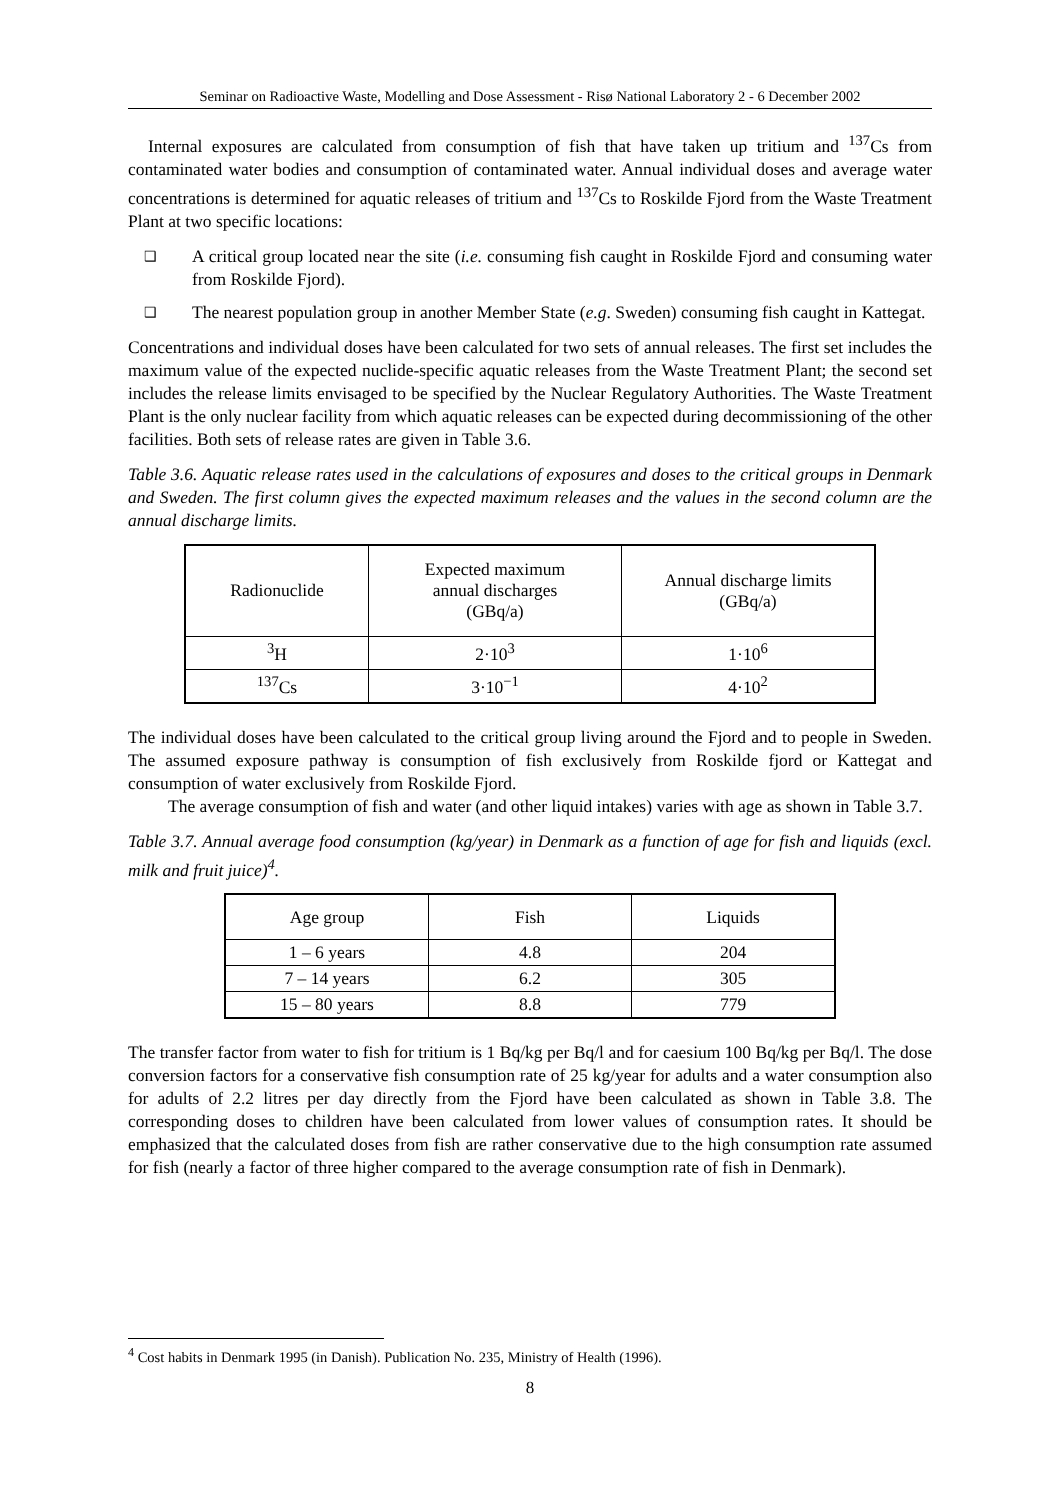Seminar on Radioactive Waste, Modelling and Dose Assessment - Risø National Laboratory 2 - 6 December 2002
Internal exposures are calculated from consumption of fish that have taken up tritium and <sup>137</sup>Cs from contaminated water bodies and consumption of contaminated water. Annual individual doses and average water concentrations is determined for aquatic releases of tritium and <sup>137</sup>Cs to Roskilde Fjord from the Waste Treatment Plant at two specific locations:
❑ A critical group located near the site (i.e. consuming fish caught in Roskilde Fjord and consuming water from Roskilde Fjord).
❑ The nearest population group in another Member State (e.g. Sweden) consuming fish caught in Kattegat.
Concentrations and individual doses have been calculated for two sets of annual releases. The first set includes the maximum value of the expected nuclide-specific aquatic releases from the Waste Treatment Plant; the second set includes the release limits envisaged to be specified by the Nuclear Regulatory Authorities. The Waste Treatment Plant is the only nuclear facility from which aquatic releases can be expected during decommissioning of the other facilities. Both sets of release rates are given in Table 3.6.
Table 3.6. Aquatic release rates used in the calculations of exposures and doses to the critical groups in Denmark and Sweden. The first column gives the expected maximum releases and the values in the second column are the annual discharge limits.
| Radionuclide | Expected maximum annual discharges (GBq/a) | Annual discharge limits (GBq/a) |
| --- | --- | --- |
| <sup>3</sup>H | 2·10<sup>3</sup> | 1·10<sup>6</sup> |
| <sup>137</sup>Cs | 3·10<sup>−1</sup> | 4·10<sup>2</sup> |
The individual doses have been calculated to the critical group living around the Fjord and to people in Sweden. The assumed exposure pathway is consumption of fish exclusively from Roskilde fjord or Kattegat and consumption of water exclusively from Roskilde Fjord.
The average consumption of fish and water (and other liquid intakes) varies with age as shown in Table 3.7.
Table 3.7. Annual average food consumption (kg/year) in Denmark as a function of age for fish and liquids (excl. milk and fruit juice)<sup>4</sup>.
| Age group | Fish | Liquids |
| --- | --- | --- |
| 1 – 6 years | 4.8 | 204 |
| 7 – 14 years | 6.2 | 305 |
| 15 – 80 years | 8.8 | 779 |
The transfer factor from water to fish for tritium is 1 Bq/kg per Bq/l and for caesium 100 Bq/kg per Bq/l. The dose conversion factors for a conservative fish consumption rate of 25 kg/year for adults and a water consumption also for adults of 2.2 litres per day directly from the Fjord have been calculated as shown in Table 3.8. The corresponding doses to children have been calculated from lower values of consumption rates. It should be emphasized that the calculated doses from fish are rather conservative due to the high consumption rate assumed for fish (nearly a factor of three higher compared to the average consumption rate of fish in Denmark).
<sup>4</sup> Cost habits in Denmark 1995 (in Danish). Publication No. 235, Ministry of Health (1996).
8